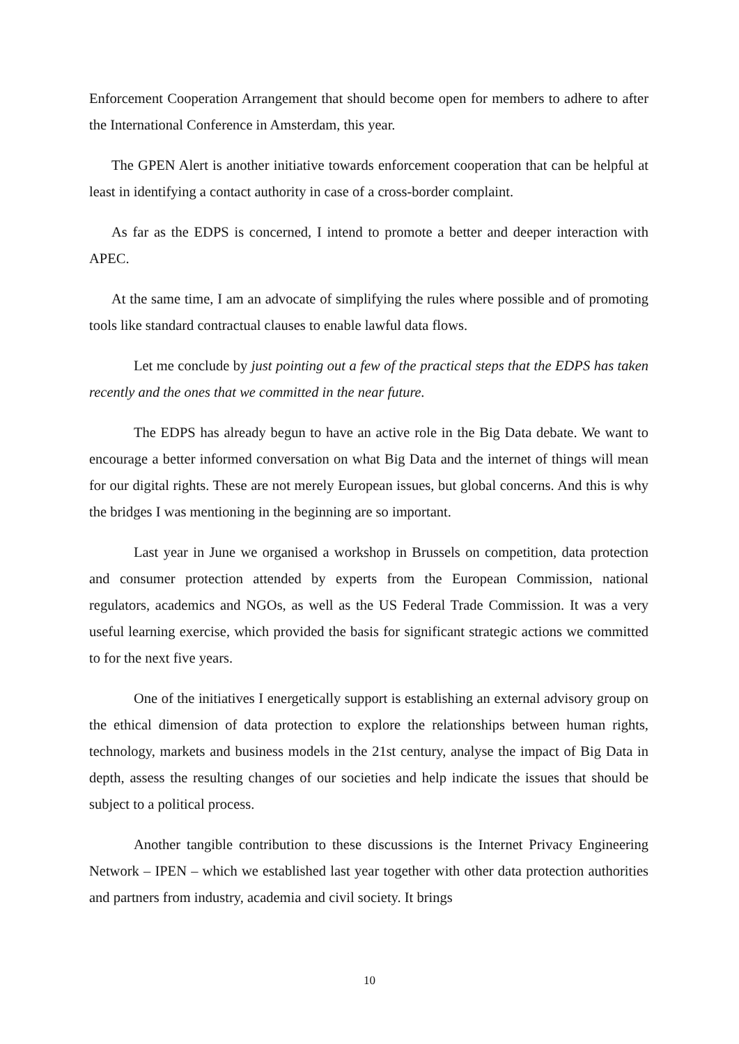Enforcement Cooperation Arrangement that should become open for members to adhere to after the International Conference in Amsterdam, this year.
The GPEN Alert is another initiative towards enforcement cooperation that can be helpful at least in identifying a contact authority in case of a cross-border complaint.
As far as the EDPS is concerned, I intend to promote a better and deeper interaction with APEC.
At the same time, I am an advocate of simplifying the rules where possible and of promoting tools like standard contractual clauses to enable lawful data flows.
Let me conclude by just pointing out a few of the practical steps that the EDPS has taken recently and the ones that we committed in the near future.
The EDPS has already begun to have an active role in the Big Data debate. We want to encourage a better informed conversation on what Big Data and the internet of things will mean for our digital rights. These are not merely European issues, but global concerns. And this is why the bridges I was mentioning in the beginning are so important.
Last year in June we organised a workshop in Brussels on competition, data protection and consumer protection attended by experts from the European Commission, national regulators, academics and NGOs, as well as the US Federal Trade Commission. It was a very useful learning exercise, which provided the basis for significant strategic actions we committed to for the next five years.
One of the initiatives I energetically support is establishing an external advisory group on the ethical dimension of data protection to explore the relationships between human rights, technology, markets and business models in the 21st century, analyse the impact of Big Data in depth, assess the resulting changes of our societies and help indicate the issues that should be subject to a political process.
Another tangible contribution to these discussions is the Internet Privacy Engineering Network – IPEN – which we established last year together with other data protection authorities and partners from industry, academia and civil society. It brings
10